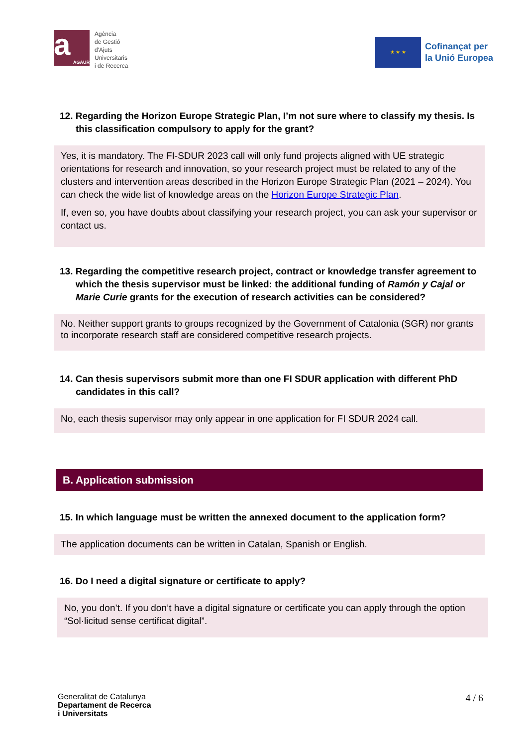a
AGAUR
Agència
de Gestió
d'Ajuts
Universitaris
i de Recerca
★ ★ ★
Cofinançat per
la Unió Europea
12. Regarding the Horizon Europe Strategic Plan, I’m not sure where to classify my thesis. Is this classification compulsory to apply for the grant?
Yes, it is mandatory. The FI-SDUR 2023 call will only fund projects aligned with UE strategic orientations for research and innovation, so your research project must be related to any of the clusters and intervention areas described in the Horizon Europe Strategic Plan (2021 – 2024). You can check the wide list of knowledge areas on the Horizon Europe Strategic Plan.
If, even so, you have doubts about classifying your research project, you can ask your supervisor or contact us.
13. Regarding the competitive research project, contract or knowledge transfer agreement to which the thesis supervisor must be linked: the additional funding of Ramón y Cajal or Marie Curie grants for the execution of research activities can be considered?
No. Neither support grants to groups recognized by the Government of Catalonia (SGR) nor grants to incorporate research staff are considered competitive research projects.
14. Can thesis supervisors submit more than one FI SDUR application with different PhD candidates in this call?
No, each thesis supervisor may only appear in one application for FI SDUR 2024 call.
B. Application submission
15. In which language must be written the annexed document to the application form?
The application documents can be written in Catalan, Spanish or English.
16. Do I need a digital signature or certificate to apply?
No, you don’t. If you don’t have a digital signature or certificate you can apply through the option “Sol·licitud sense certificat digital”.
Generalitat de Catalunya
Departament de Recerca
i Universitats
4 / 6